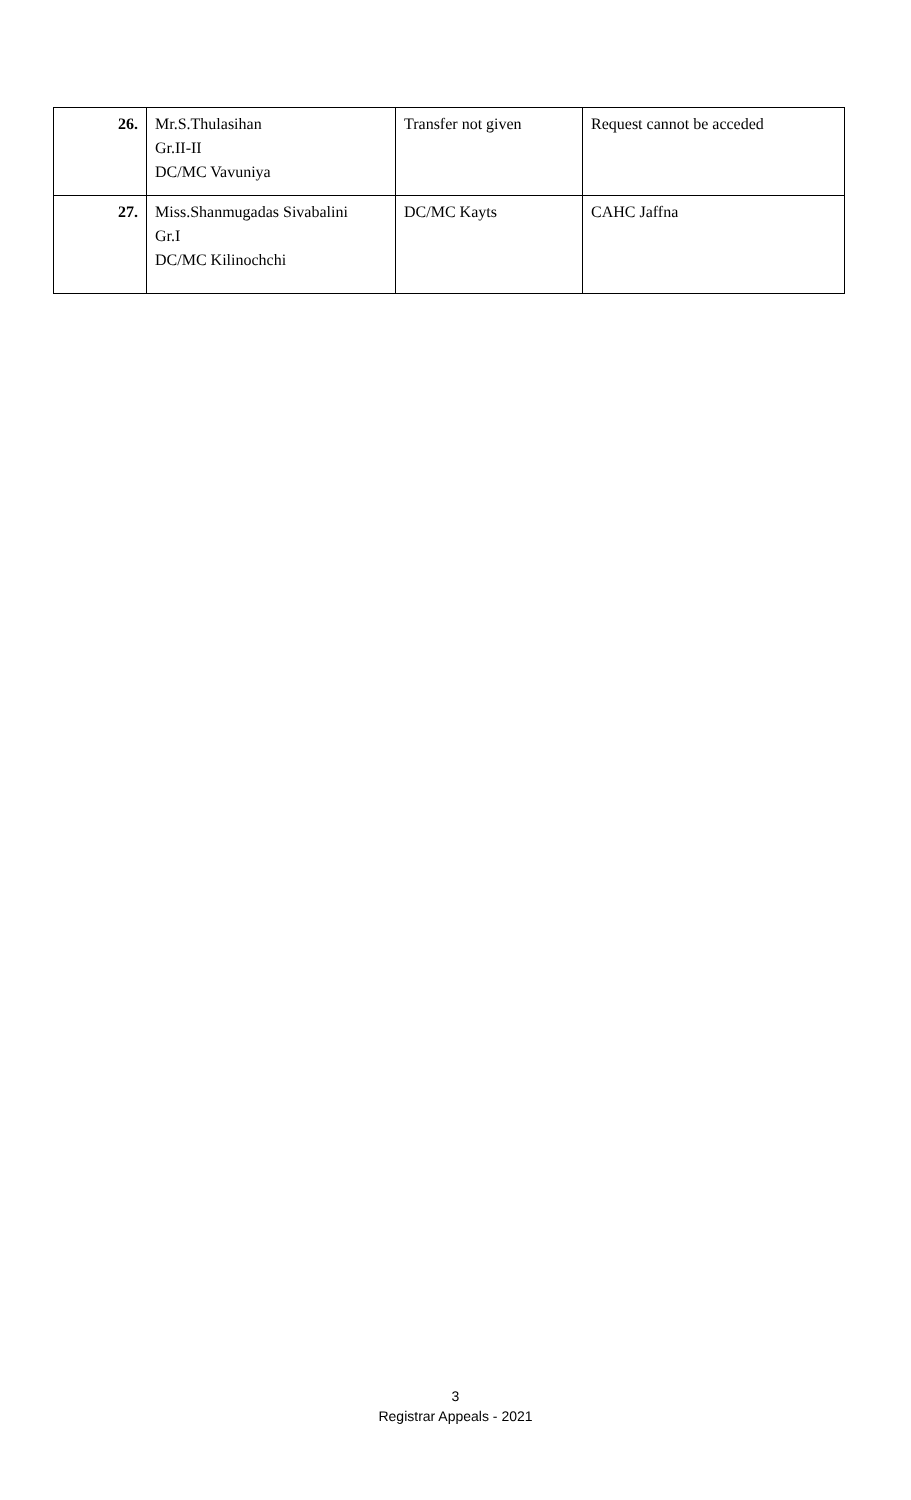| 26. | Mr.S.Thulasihan Gr.II-II DC/MC Vavuniya | Transfer not given | Request cannot be acceded |
| 27. | Miss.Shanmugadas Sivabalini Gr.I DC/MC Kilinochchi | DC/MC Kayts | CAHC Jaffna |
3
Registrar Appeals - 2021